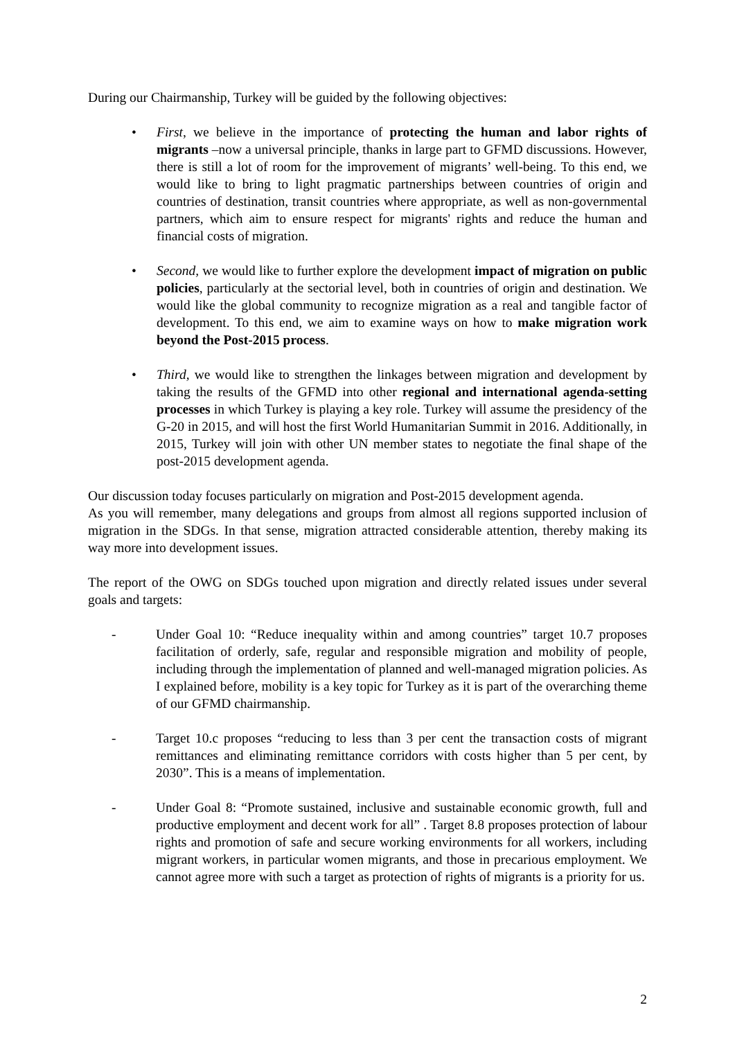During our Chairmanship, Turkey will be guided by the following objectives:
• First, we believe in the importance of protecting the human and labor rights of migrants –now a universal principle, thanks in large part to GFMD discussions. However, there is still a lot of room for the improvement of migrants’ well-being. To this end, we would like to bring to light pragmatic partnerships between countries of origin and countries of destination, transit countries where appropriate, as well as non-governmental partners, which aim to ensure respect for migrants' rights and reduce the human and financial costs of migration.
• Second, we would like to further explore the development impact of migration on public policies, particularly at the sectorial level, both in countries of origin and destination. We would like the global community to recognize migration as a real and tangible factor of development. To this end, we aim to examine ways on how to make migration work beyond the Post-2015 process.
• Third, we would like to strengthen the linkages between migration and development by taking the results of the GFMD into other regional and international agenda-setting processes in which Turkey is playing a key role. Turkey will assume the presidency of the G-20 in 2015, and will host the first World Humanitarian Summit in 2016. Additionally, in 2015, Turkey will join with other UN member states to negotiate the final shape of the post-2015 development agenda.
Our discussion today focuses particularly on migration and Post-2015 development agenda.
As you will remember, many delegations and groups from almost all regions supported inclusion of migration in the SDGs. In that sense, migration attracted considerable attention, thereby making its way more into development issues.
The report of the OWG on SDGs touched upon migration and directly related issues under several goals and targets:
- Under Goal 10: “Reduce inequality within and among countries” target 10.7 proposes facilitation of orderly, safe, regular and responsible migration and mobility of people, including through the implementation of planned and well-managed migration policies. As I explained before, mobility is a key topic for Turkey as it is part of the overarching theme of our GFMD chairmanship.
- Target 10.c proposes “reducing to less than 3 per cent the transaction costs of migrant remittances and eliminating remittance corridors with costs higher than 5 per cent, by 2030”. This is a means of implementation.
- Under Goal 8: “Promote sustained, inclusive and sustainable economic growth, full and productive employment and decent work for all” . Target 8.8 proposes protection of labour rights and promotion of safe and secure working environments for all workers, including migrant workers, in particular women migrants, and those in precarious employment. We cannot agree more with such a target as protection of rights of migrants is a priority for us.
2